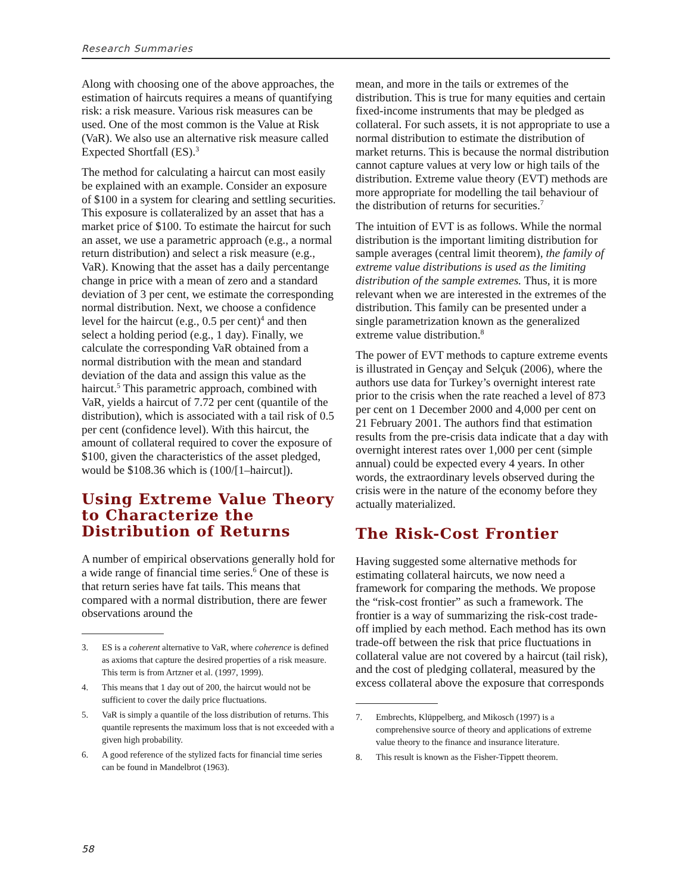Research Summaries
Along with choosing one of the above approaches, the estimation of haircuts requires a means of quantifying risk: a risk measure. Various risk measures can be used. One of the most common is the Value at Risk (VaR). We also use an alternative risk measure called Expected Shortfall (ES).<sup>3</sup>
The method for calculating a haircut can most easily be explained with an example. Consider an exposure of $100 in a system for clearing and settling securities. This exposure is collateralized by an asset that has a market price of $100. To estimate the haircut for such an asset, we use a parametric approach (e.g., a normal return distribution) and select a risk measure (e.g., VaR). Knowing that the asset has a daily percentange change in price with a mean of zero and a standard deviation of 3 per cent, we estimate the corresponding normal distribution. Next, we choose a confidence level for the haircut (e.g., 0.5 per cent)<sup>4</sup> and then select a holding period (e.g., 1 day). Finally, we calculate the corresponding VaR obtained from a normal distribution with the mean and standard deviation of the data and assign this value as the haircut.<sup>5</sup> This parametric approach, combined with VaR, yields a haircut of 7.72 per cent (quantile of the distribution), which is associated with a tail risk of 0.5 per cent (confidence level). With this haircut, the amount of collateral required to cover the exposure of $100, given the characteristics of the asset pledged, would be $108.36 which is (100/[1–haircut]).
Using Extreme Value Theory to Characterize the Distribution of Returns
A number of empirical observations generally hold for a wide range of financial time series.<sup>6</sup> One of these is that return series have fat tails. This means that compared with a normal distribution, there are fewer observations around the
3. ES is a coherent alternative to VaR, where coherence is defined as axioms that capture the desired properties of a risk measure. This term is from Artzner et al. (1997, 1999).
4. This means that 1 day out of 200, the haircut would not be sufficient to cover the daily price fluctuations.
5. VaR is simply a quantile of the loss distribution of returns. This quantile represents the maximum loss that is not exceeded with a given high probability.
6. A good reference of the stylized facts for financial time series can be found in Mandelbrot (1963).
mean, and more in the tails or extremes of the distribution. This is true for many equities and certain fixed-income instruments that may be pledged as collateral. For such assets, it is not appropriate to use a normal distribution to estimate the distribution of market returns. This is because the normal distribution cannot capture values at very low or high tails of the distribution. Extreme value theory (EVT) methods are more appropriate for modelling the tail behaviour of the distribution of returns for securities.<sup>7</sup>
The intuition of EVT is as follows. While the normal distribution is the important limiting distribution for sample averages (central limit theorem), the family of extreme value distributions is used as the limiting distribution of the sample extremes. Thus, it is more relevant when we are interested in the extremes of the distribution. This family can be presented under a single parametrization known as the generalized extreme value distribution.<sup>8</sup>
The power of EVT methods to capture extreme events is illustrated in Gençay and Selçuk (2006), where the authors use data for Turkey’s overnight interest rate prior to the crisis when the rate reached a level of 873 per cent on 1 December 2000 and 4,000 per cent on 21 February 2001. The authors find that estimation results from the pre-crisis data indicate that a day with overnight interest rates over 1,000 per cent (simple annual) could be expected every 4 years. In other words, the extraordinary levels observed during the crisis were in the nature of the economy before they actually materialized.
The Risk-Cost Frontier
Having suggested some alternative methods for estimating collateral haircuts, we now need a framework for comparing the methods. We propose the “risk-cost frontier” as such a framework. The frontier is a way of summarizing the risk-cost trade-off implied by each method. Each method has its own trade-off between the risk that price fluctuations in collateral value are not covered by a haircut (tail risk), and the cost of pledging collateral, measured by the excess collateral above the exposure that corresponds
7. Embrechts, Klüppelberg, and Mikosch (1997) is a comprehensive source of theory and applications of extreme value theory to the finance and insurance literature.
8. This result is known as the Fisher-Tippett theorem.
58